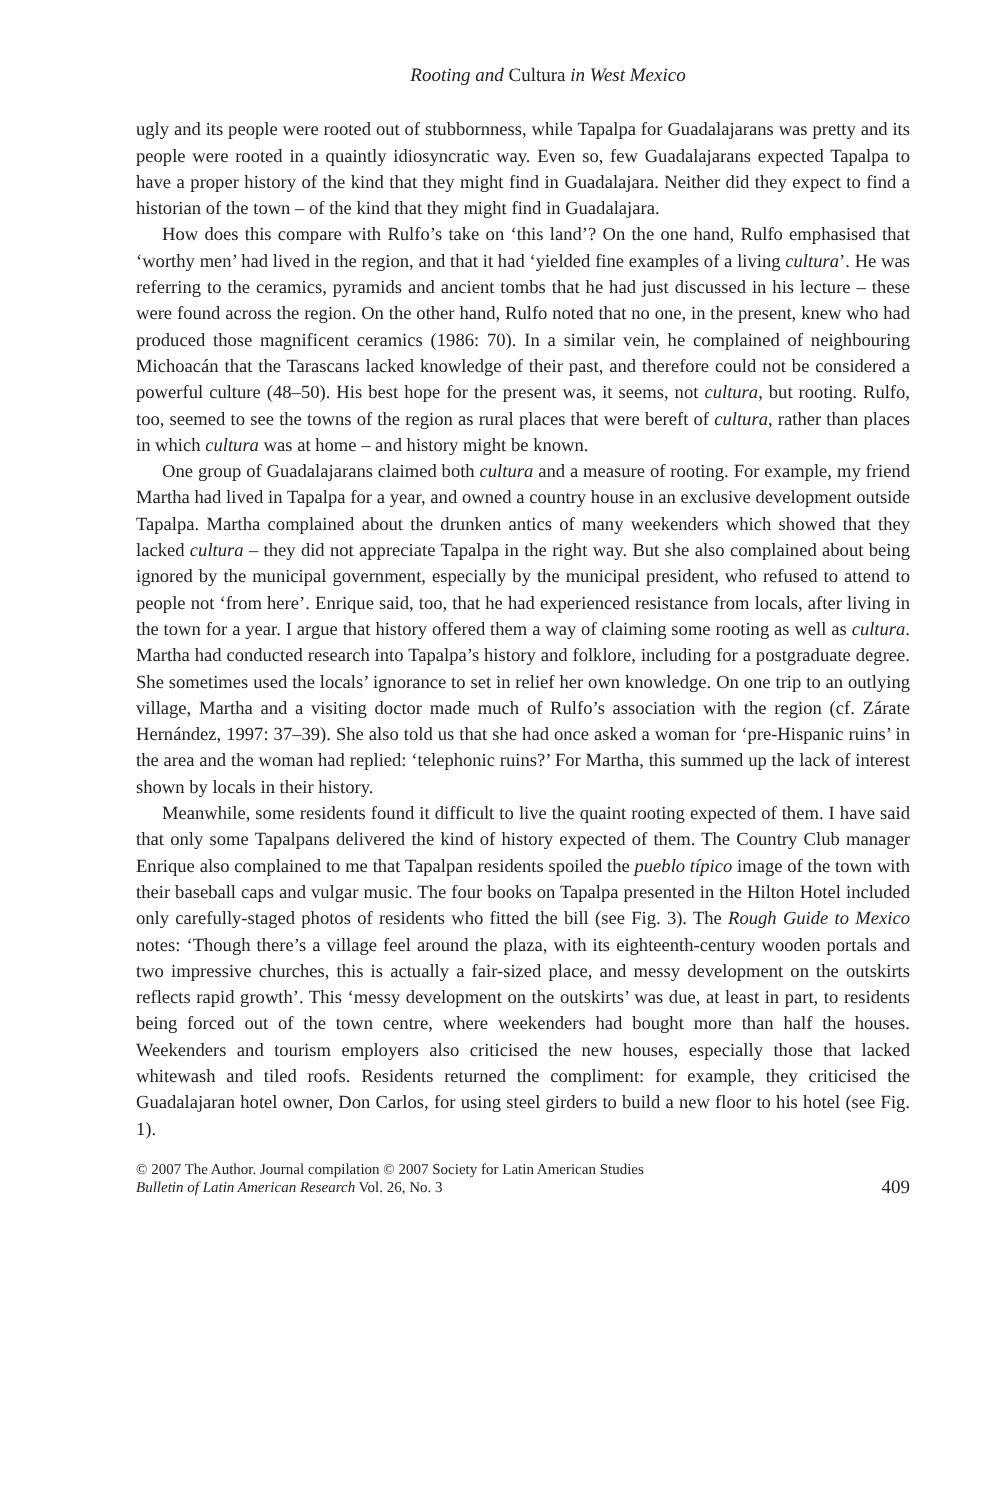Rooting and Cultura in West Mexico
ugly and its people were rooted out of stubbornness, while Tapalpa for Guadalajarans was pretty and its people were rooted in a quaintly idiosyncratic way. Even so, few Guadalajarans expected Tapalpa to have a proper history of the kind that they might find in Guadalajara. Neither did they expect to find a historian of the town – of the kind that they might find in Guadalajara.
How does this compare with Rulfo’s take on ‘this land’? On the one hand, Rulfo emphasised that ‘worthy men’ had lived in the region, and that it had ‘yielded fine examples of a living cultura’. He was referring to the ceramics, pyramids and ancient tombs that he had just discussed in his lecture – these were found across the region. On the other hand, Rulfo noted that no one, in the present, knew who had produced those magnificent ceramics (1986: 70). In a similar vein, he complained of neighbouring Michoacán that the Tarascans lacked knowledge of their past, and therefore could not be considered a powerful culture (48–50). His best hope for the present was, it seems, not cultura, but rooting. Rulfo, too, seemed to see the towns of the region as rural places that were bereft of cultura, rather than places in which cultura was at home – and history might be known.
One group of Guadalajarans claimed both cultura and a measure of rooting. For example, my friend Martha had lived in Tapalpa for a year, and owned a country house in an exclusive development outside Tapalpa. Martha complained about the drunken antics of many weekenders which showed that they lacked cultura – they did not appreciate Tapalpa in the right way. But she also complained about being ignored by the municipal government, especially by the municipal president, who refused to attend to people not ‘from here’. Enrique said, too, that he had experienced resistance from locals, after living in the town for a year. I argue that history offered them a way of claiming some rooting as well as cultura. Martha had conducted research into Tapalpa’s history and folklore, including for a postgraduate degree. She sometimes used the locals’ ignorance to set in relief her own knowledge. On one trip to an outlying village, Martha and a visiting doctor made much of Rulfo’s association with the region (cf. Zárate Hernández, 1997: 37–39). She also told us that she had once asked a woman for ‘pre-Hispanic ruins’ in the area and the woman had replied: ‘telephonic ruins?’ For Martha, this summed up the lack of interest shown by locals in their history.
Meanwhile, some residents found it difficult to live the quaint rooting expected of them. I have said that only some Tapalpans delivered the kind of history expected of them. The Country Club manager Enrique also complained to me that Tapalpan residents spoiled the pueblo típico image of the town with their baseball caps and vulgar music. The four books on Tapalpa presented in the Hilton Hotel included only carefully-staged photos of residents who fitted the bill (see Fig. 3). The Rough Guide to Mexico notes: ‘Though there’s a village feel around the plaza, with its eighteenth-century wooden portals and two impressive churches, this is actually a fair-sized place, and messy development on the outskirts reflects rapid growth’. This ‘messy development on the outskirts’ was due, at least in part, to residents being forced out of the town centre, where weekenders had bought more than half the houses. Weekenders and tourism employers also criticised the new houses, especially those that lacked whitewash and tiled roofs. Residents returned the compliment: for example, they criticised the Guadalajaran hotel owner, Don Carlos, for using steel girders to build a new floor to his hotel (see Fig. 1).
© 2007 The Author. Journal compilation © 2007 Society for Latin American Studies
Bulletin of Latin American Research Vol. 26, No. 3
409